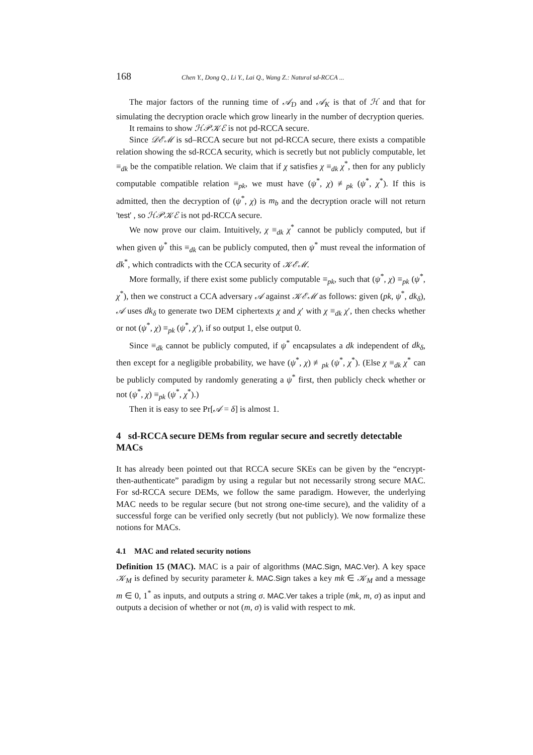168 Chen Y., Dong Q., Li Y., Lai Q., Wang Z.: Natural sd-RCCA ...
The major factors of the running time of 𝒜<sub>D</sub> and 𝒜<sub>K</sub> is that of ℋ and that for simulating the decryption oracle which grow linearly in the number of decryption queries.
It remains to show ℋ𝒫𝒦ℰ is not pd-RCCA secure.
Since 𝒟ℰℳ is sd–RCCA secure but not pd-RCCA secure, there exists a compatible relation showing the sd-RCCA security, which is secretly but not publicly computable, let ≡<sub>dk</sub> be the compatible relation. We claim that if χ satisfies χ ≡<sub>dk</sub> χ<sup>*</sup>, then for any publicly computable compatible relation ≡<sub>pk</sub>, we must have (ψ<sup>*</sup>, χ) ≢<sub>pk</sub> (ψ<sup>*</sup>, χ<sup>*</sup>). If this is admitted, then the decryption of (ψ<sup>*</sup>, χ) is m<sub>b</sub> and the decryption oracle will not return 'test' , so ℋ𝒫𝒦ℰ is not pd-RCCA secure.
We now prove our claim. Intuitively, χ ≡<sub>dk</sub> χ<sup>*</sup> cannot be publicly computed, but if when given ψ<sup>*</sup> this ≡<sub>dk</sub> can be publicly computed, then ψ<sup>*</sup> must reveal the information of dk<sup>*</sup>, which contradicts with the CCA security of 𝒦ℰℳ.
More formally, if there exist some publicly computable ≡<sub>pk</sub>, such that (ψ<sup>*</sup>, χ) ≡<sub>pk</sub> (ψ<sup>*</sup>, χ<sup>*</sup>), then we construct a CCA adversary 𝒜 against 𝒦ℰℳ as follows: given (pk, ψ<sup>*</sup>, dk<sub>δ</sub>), 𝒜 uses dk<sub>δ</sub> to generate two DEM ciphertexts χ and χ′ with χ ≡<sub>dk</sub> χ′, then checks whether or not (ψ<sup>*</sup>, χ) ≡<sub>pk</sub> (ψ<sup>*</sup>, χ′), if so output 1, else output 0.
Since ≡<sub>dk</sub> cannot be publicly computed, if ψ<sup>*</sup> encapsulates a dk independent of dk<sub>δ</sub>, then except for a negligible probability, we have (ψ<sup>*</sup>, χ) ≢<sub>pk</sub> (ψ<sup>*</sup>, χ<sup>*</sup>). (Else χ ≡<sub>dk</sub> χ<sup>*</sup> can be publicly computed by randomly generating a ψ<sup>*</sup> first, then publicly check whether or not (ψ<sup>*</sup>, χ) ≡<sub>pk</sub> (ψ<sup>*</sup>, χ<sup>*</sup>).)
Then it is easy to see Pr[𝒜 = δ] is almost 1.
4 sd-RCCA secure DEMs from regular secure and secretly detectable MACs
It has already been pointed out that RCCA secure SKEs can be given by the “encrypt-then-authenticate” paradigm by using a regular but not necessarily strong secure MAC. For sd-RCCA secure DEMs, we follow the same paradigm. However, the underlying MAC needs to be regular secure (but not strong one-time secure), and the validity of a successful forge can be verified only secretly (but not publicly). We now formalize these notions for MACs.
4.1 MAC and related security notions
Definition 15 (MAC). MAC is a pair of algorithms (MAC.Sign, MAC.Ver). A key space 𝒦<sub>M</sub> is defined by security parameter k. MAC.Sign takes a key mk ∈ 𝒦<sub>M</sub> and a message m ∈ 0, 1<sup>*</sup> as inputs, and outputs a string σ. MAC.Ver takes a triple (mk, m, σ) as input and outputs a decision of whether or not (m, σ) is valid with respect to mk.